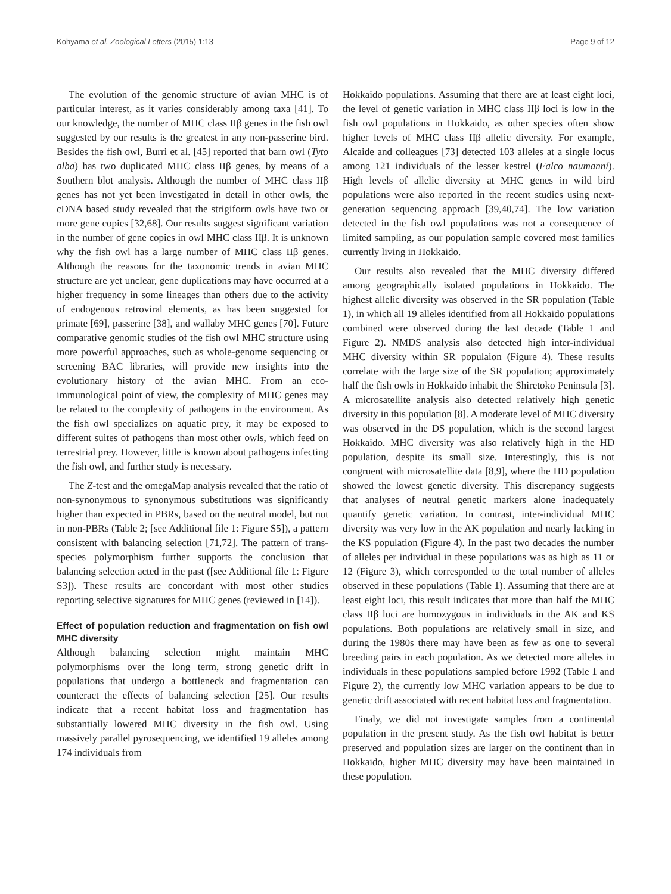Kohyama et al. Zoological Letters (2015) 1:13 Page 9 of 12
The evolution of the genomic structure of avian MHC is of particular interest, as it varies considerably among taxa [41]. To our knowledge, the number of MHC class IIβ genes in the fish owl suggested by our results is the greatest in any non-passerine bird. Besides the fish owl, Burri et al. [45] reported that barn owl (Tyto alba) has two duplicated MHC class IIβ genes, by means of a Southern blot analysis. Although the number of MHC class IIβ genes has not yet been investigated in detail in other owls, the cDNA based study revealed that the strigiform owls have two or more gene copies [32,68]. Our results suggest significant variation in the number of gene copies in owl MHC class IIβ. It is unknown why the fish owl has a large number of MHC class IIβ genes. Although the reasons for the taxonomic trends in avian MHC structure are yet unclear, gene duplications may have occurred at a higher frequency in some lineages than others due to the activity of endogenous retroviral elements, as has been suggested for primate [69], passerine [38], and wallaby MHC genes [70]. Future comparative genomic studies of the fish owl MHC structure using more powerful approaches, such as whole-genome sequencing or screening BAC libraries, will provide new insights into the evolutionary history of the avian MHC. From an eco-immunological point of view, the complexity of MHC genes may be related to the complexity of pathogens in the environment. As the fish owl specializes on aquatic prey, it may be exposed to different suites of pathogens than most other owls, which feed on terrestrial prey. However, little is known about pathogens infecting the fish owl, and further study is necessary.
The Z-test and the omegaMap analysis revealed that the ratio of non-synonymous to synonymous substitutions was significantly higher than expected in PBRs, based on the neutral model, but not in non-PBRs (Table 2; [see Additional file 1: Figure S5]), a pattern consistent with balancing selection [71,72]. The pattern of trans-species polymorphism further supports the conclusion that balancing selection acted in the past ([see Additional file 1: Figure S3]). These results are concordant with most other studies reporting selective signatures for MHC genes (reviewed in [14]).
Effect of population reduction and fragmentation on fish owl MHC diversity
Although balancing selection might maintain MHC polymorphisms over the long term, strong genetic drift in populations that undergo a bottleneck and fragmentation can counteract the effects of balancing selection [25]. Our results indicate that a recent habitat loss and fragmentation has substantially lowered MHC diversity in the fish owl. Using massively parallel pyrosequencing, we identified 19 alleles among 174 individuals from
Hokkaido populations. Assuming that there are at least eight loci, the level of genetic variation in MHC class IIβ loci is low in the fish owl populations in Hokkaido, as other species often show higher levels of MHC class IIβ allelic diversity. For example, Alcaide and colleagues [73] detected 103 alleles at a single locus among 121 individuals of the lesser kestrel (Falco naumanni). High levels of allelic diversity at MHC genes in wild bird populations were also reported in the recent studies using next-generation sequencing approach [39,40,74]. The low variation detected in the fish owl populations was not a consequence of limited sampling, as our population sample covered most families currently living in Hokkaido.
Our results also revealed that the MHC diversity differed among geographically isolated populations in Hokkaido. The highest allelic diversity was observed in the SR population (Table 1), in which all 19 alleles identified from all Hokkaido populations combined were observed during the last decade (Table 1 and Figure 2). NMDS analysis also detected high inter-individual MHC diversity within SR populaion (Figure 4). These results correlate with the large size of the SR population; approximately half the fish owls in Hokkaido inhabit the Shiretoko Peninsula [3]. A microsatellite analysis also detected relatively high genetic diversity in this population [8]. A moderate level of MHC diversity was observed in the DS population, which is the second largest Hokkaido. MHC diversity was also relatively high in the HD population, despite its small size. Interestingly, this is not congruent with microsatellite data [8,9], where the HD population showed the lowest genetic diversity. This discrepancy suggests that analyses of neutral genetic markers alone inadequately quantify genetic variation. In contrast, inter-individual MHC diversity was very low in the AK population and nearly lacking in the KS population (Figure 4). In the past two decades the number of alleles per individual in these populations was as high as 11 or 12 (Figure 3), which corresponded to the total number of alleles observed in these populations (Table 1). Assuming that there are at least eight loci, this result indicates that more than half the MHC class IIβ loci are homozygous in individuals in the AK and KS populations. Both populations are relatively small in size, and during the 1980s there may have been as few as one to several breeding pairs in each population. As we detected more alleles in individuals in these populations sampled before 1992 (Table 1 and Figure 2), the currently low MHC variation appears to be due to genetic drift associated with recent habitat loss and fragmentation.
Finaly, we did not investigate samples from a continental population in the present study. As the fish owl habitat is better preserved and population sizes are larger on the continent than in Hokkaido, higher MHC diversity may have been maintained in these population.